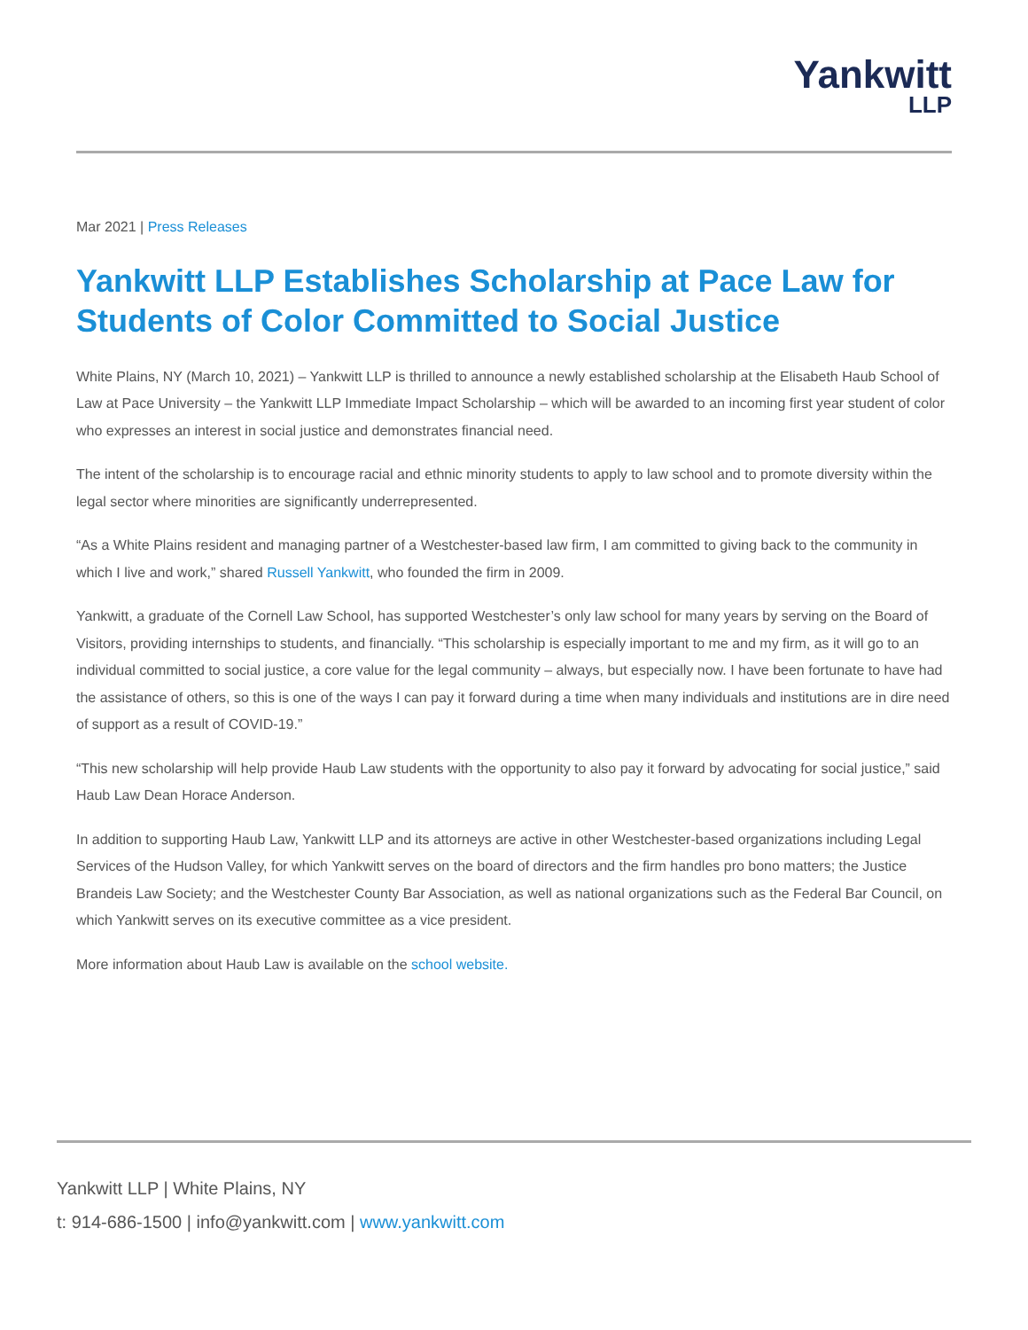Yankwitt
LLP
Mar 2021 | Press Releases
Yankwitt LLP Establishes Scholarship at Pace Law for Students of Color Committed to Social Justice
White Plains, NY (March 10, 2021) – Yankwitt LLP is thrilled to announce a newly established scholarship at the Elisabeth Haub School of Law at Pace University – the Yankwitt LLP Immediate Impact Scholarship – which will be awarded to an incoming first year student of color who expresses an interest in social justice and demonstrates financial need.
The intent of the scholarship is to encourage racial and ethnic minority students to apply to law school and to promote diversity within the legal sector where minorities are significantly underrepresented.
“As a White Plains resident and managing partner of a Westchester-based law firm, I am committed to giving back to the community in which I live and work,” shared Russell Yankwitt, who founded the firm in 2009.
Yankwitt, a graduate of the Cornell Law School, has supported Westchester’s only law school for many years by serving on the Board of Visitors, providing internships to students, and financially. “This scholarship is especially important to me and my firm, as it will go to an individual committed to social justice, a core value for the legal community – always, but especially now. I have been fortunate to have had the assistance of others, so this is one of the ways I can pay it forward during a time when many individuals and institutions are in dire need of support as a result of COVID-19.”
“This new scholarship will help provide Haub Law students with the opportunity to also pay it forward by advocating for social justice,” said Haub Law Dean Horace Anderson.
In addition to supporting Haub Law, Yankwitt LLP and its attorneys are active in other Westchester-based organizations including Legal Services of the Hudson Valley, for which Yankwitt serves on the board of directors and the firm handles pro bono matters; the Justice Brandeis Law Society; and the Westchester County Bar Association, as well as national organizations such as the Federal Bar Council, on which Yankwitt serves on its executive committee as a vice president.
More information about Haub Law is available on the school website.
Yankwitt LLP | White Plains, NY
t: 914-686-1500 | info@yankwitt.com | www.yankwitt.com